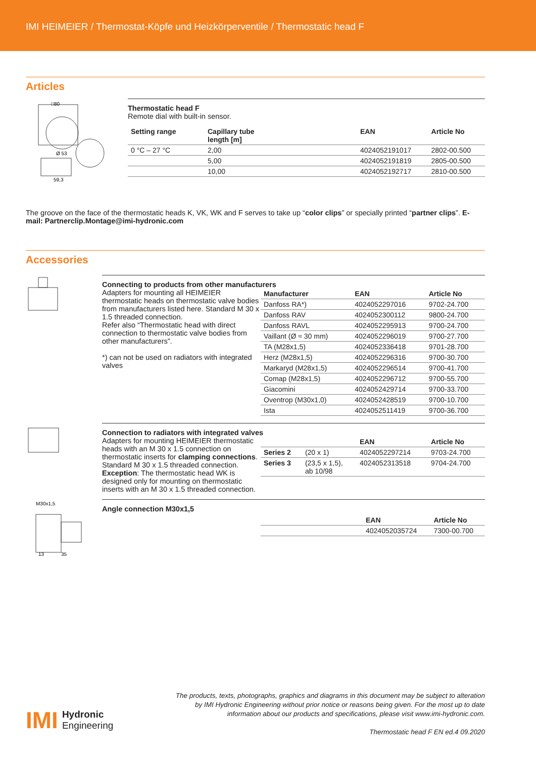IMI HEIMEIER / Thermostat-Köpfe und Heizkörperventile / Thermostatic head F
Articles
□80
Ø 53
59,3
Thermostatic head F
Remote dial with built-in sensor.
| Setting range | Capillary tube length [m] | EAN | Article No |
| --- | --- | --- | --- |
| 0 °C – 27 °C | 2,00 | 4024052191017 | 2802-00.500 |
| | 5,00 | 4024052191819 | 2805-00.500 |
| | 10,00 | 4024052192717 | 2810-00.500 |
The groove on the face of the thermostatic heads K, VK, WK and F serves to take up “color clips” or specially printed “partner clips”. E-mail: Partnerclip.Montage@imi-hydronic.com
Accessories
Connecting to products from other manufacturers
Adapters for mounting all HEIMEIER thermostatic heads on thermostatic valve bodies from manufacturers listed here. Standard M 30 x 1.5 threaded connection.
Refer also “Thermostatic head with direct connection to thermostatic valve bodies from other manufacturers”.
*) can not be used on radiators with integrated valves
| Manufacturer | EAN | Article No |
| --- | --- | --- |
| Danfoss RA*) | 4024052297016 | 9702-24.700 |
| Danfoss RAV | 4024052300112 | 9800-24.700 |
| Danfoss RAVL | 4024052295913 | 9700-24.700 |
| Vaillant (Ø ≈ 30 mm) | 4024052296019 | 9700-27.700 |
| TA (M28x1,5) | 4024052336418 | 9701-28.700 |
| Herz (M28x1,5) | 4024052296316 | 9700-30.700 |
| Markaryd (M28x1,5) | 4024052296514 | 9700-41.700 |
| Comap (M28x1,5) | 4024052296712 | 9700-55.700 |
| Giacomini | 4024052429714 | 9700-33.700 |
| Oventrop (M30x1,0) | 4024052428519 | 9700-10.700 |
| Ista | 4024052511419 | 9700-36.700 |
Connection to radiators with integrated valves
Adapters for mounting HEIMEIER thermostatic heads with an M 30 x 1.5 connection on thermostatic inserts for clamping connections.
Standard M 30 x 1.5 threaded connection.
Exception: The thermostatic head WK is designed only for mounting on thermostatic inserts with an M 30 x 1.5 threaded connection.
| | | EAN | Article No |
| --- | --- | --- | --- |
| Series 2 | (20 x 1) | 4024052297214 | 9703-24.700 |
| Series 3 | (23,5 x 1,5), ab 10/98 | 4024052313518 | 9704-24.700 |
M30x1,5
13
35
Angle connection M30x1,5
| | EAN | Article No |
| --- | --- | --- |
| | 4024052035724 | 7300-00.700 |
IMI Hydronic
Engineering
The products, texts, photographs, graphics and diagrams in this document may be subject to alteration by IMI Hydronic Engineering without prior notice or reasons being given. For the most up to date information about our products and specifications, please visit www.imi-hydronic.com.
Thermostatic head F EN ed.4 09.2020